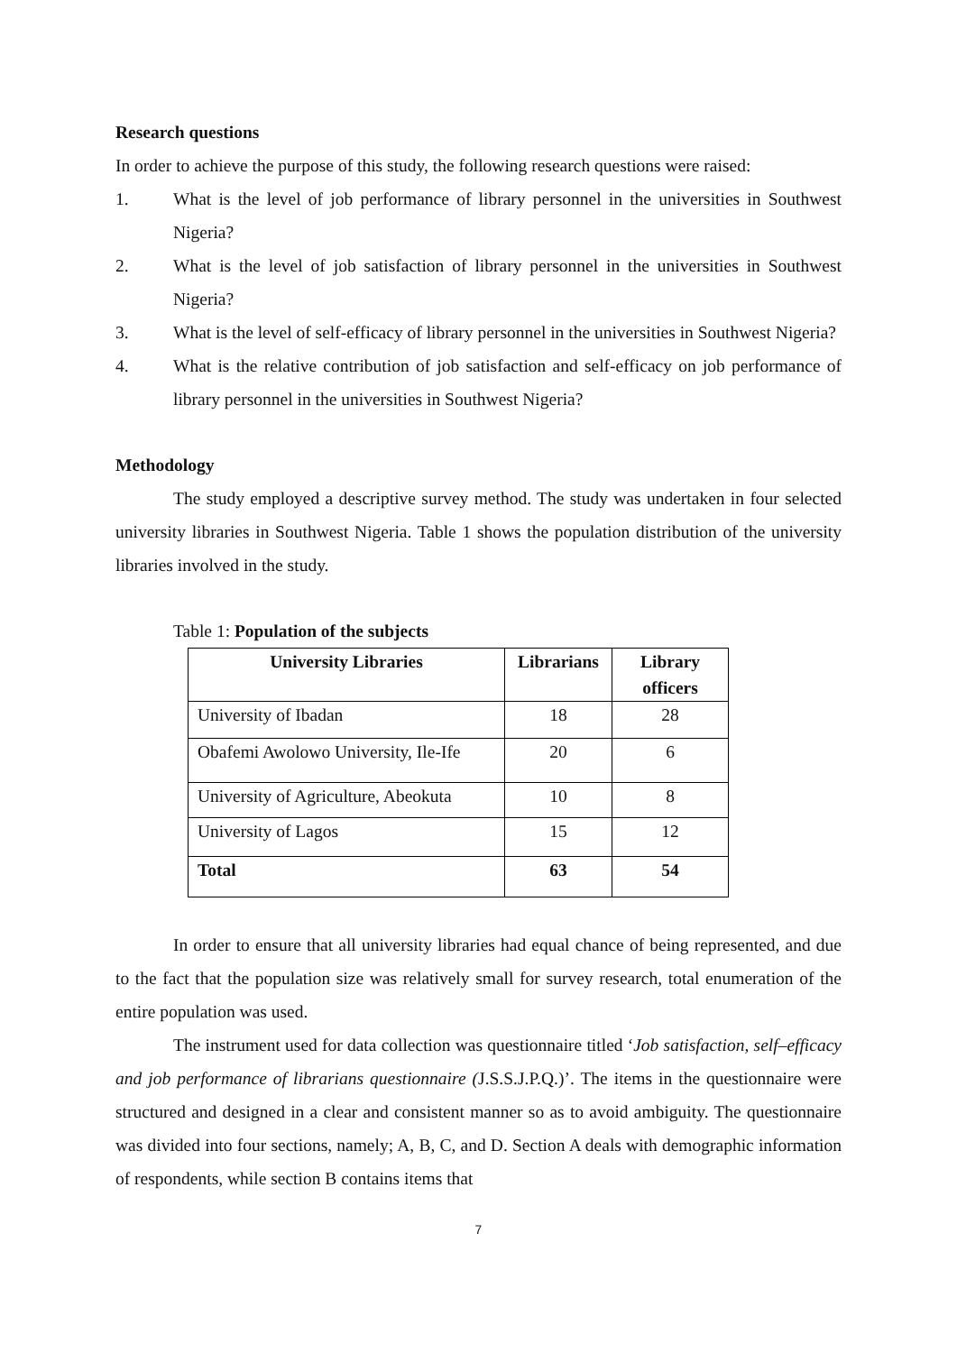Research questions
In order to achieve the purpose of this study, the following research questions were raised:
1. What is the level of job performance of library personnel in the universities in Southwest Nigeria?
2. What is the level of job satisfaction of library personnel in the universities in Southwest Nigeria?
3. What is the level of self-efficacy of library personnel in the universities in Southwest Nigeria?
4. What is the relative contribution of job satisfaction and self-efficacy on job performance of library personnel in the universities in Southwest Nigeria?
Methodology
The study employed a descriptive survey method. The study was undertaken in four selected university libraries in Southwest Nigeria. Table 1 shows the population distribution of the university libraries involved in the study.
Table 1: Population of the subjects
| University Libraries | Librarians | Library officers |
| --- | --- | --- |
| University of Ibadan | 18 | 28 |
| Obafemi Awolowo University, Ile-Ife | 20 | 6 |
| University of Agriculture, Abeokuta | 10 | 8 |
| University of Lagos | 15 | 12 |
| Total | 63 | 54 |
In order to ensure that all university libraries had equal chance of being represented, and due to the fact that the population size was relatively small for survey research, total enumeration of the entire population was used.
The instrument used for data collection was questionnaire titled ‘Job satisfaction, self–efficacy and job performance of librarians questionnaire (J.S.S.J.P.Q.)’. The items in the questionnaire were structured and designed in a clear and consistent manner so as to avoid ambiguity. The questionnaire was divided into four sections, namely; A, B, C, and D. Section A deals with demographic information of respondents, while section B contains items that
7